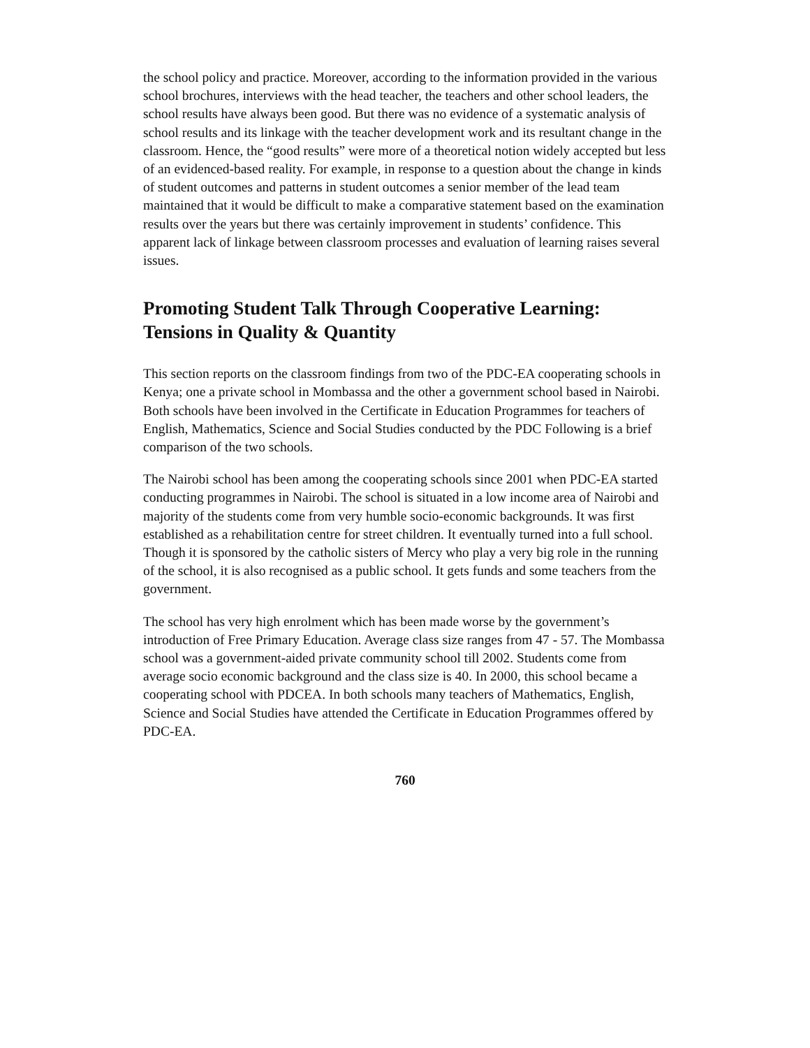the school policy and practice. Moreover, according to the information provided in the various school brochures, interviews with the head teacher, the teachers and other school leaders, the school results have always been good. But there was no evidence of a systematic analysis of school results and its linkage with the teacher development work and its resultant change in the classroom. Hence, the “good results” were more of a theoretical notion widely accepted but less of an evidenced-based reality. For example, in response to a question about the change in kinds of student outcomes and patterns in student outcomes a senior member of the lead team maintained that it would be difficult to make a comparative statement based on the examination results over the years but there was certainly improvement in students’ confidence. This apparent lack of linkage between classroom processes and evaluation of learning raises several issues.
Promoting Student Talk Through Cooperative Learning: Tensions in Quality & Quantity
This section reports on the classroom findings from two of the PDC-EA cooperating schools in Kenya; one a private school in Mombassa and the other a government school based in Nairobi. Both schools have been involved in the Certificate in Education Programmes for teachers of English, Mathematics, Science and Social Studies conducted by the PDC Following is a brief comparison of the two schools.
The Nairobi school has been among the cooperating schools since 2001 when PDC-EA started conducting programmes in Nairobi. The school is situated in a low income area of Nairobi and majority of the students come from very humble socio-economic backgrounds. It was first established as a rehabilitation centre for street children. It eventually turned into a full school. Though it is sponsored by the catholic sisters of Mercy who play a very big role in the running of the school, it is also recognised as a public school. It gets funds and some teachers from the government.
The school has very high enrolment which has been made worse by the government’s introduction of Free Primary Education. Average class size ranges from 47 - 57. The Mombassa school was a government-aided private community school till 2002. Students come from average socio economic background and the class size is 40. In 2000, this school became a cooperating school with PDCEA. In both schools many teachers of Mathematics, English, Science and Social Studies have attended the Certificate in Education Programmes offered by PDC-EA.
760